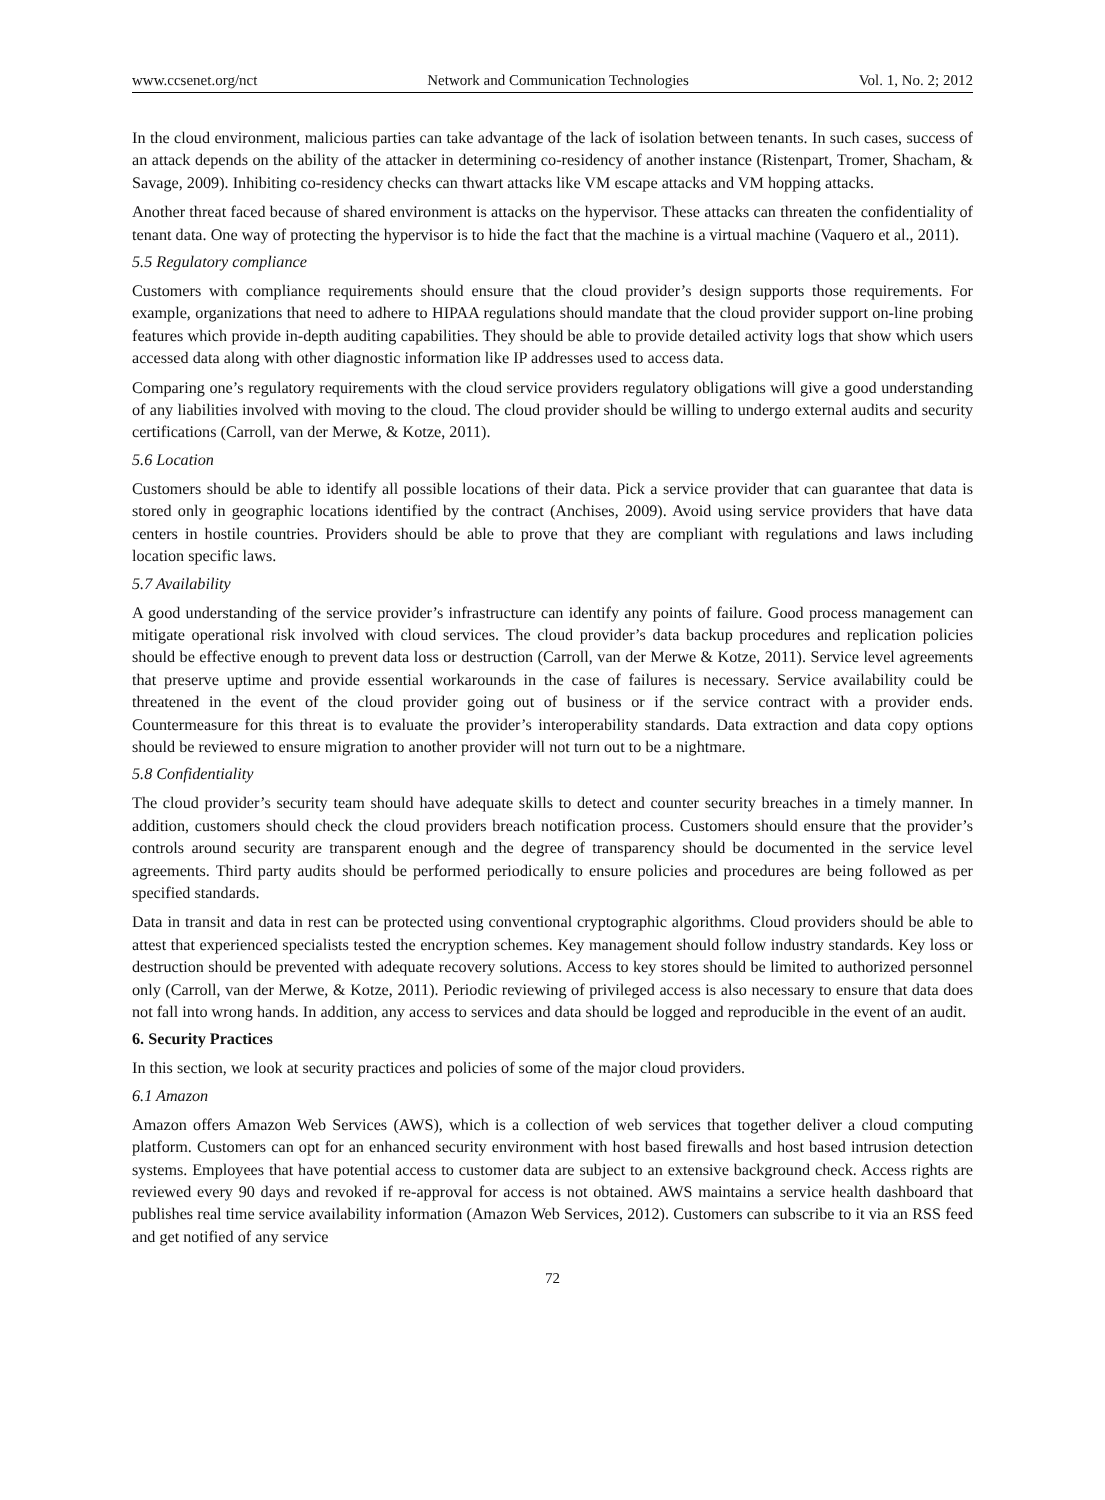www.ccsenet.org/nct Network and Communication Technologies Vol. 1, No. 2; 2012
In the cloud environment, malicious parties can take advantage of the lack of isolation between tenants. In such cases, success of an attack depends on the ability of the attacker in determining co-residency of another instance (Ristenpart, Tromer, Shacham, & Savage, 2009). Inhibiting co-residency checks can thwart attacks like VM escape attacks and VM hopping attacks.
Another threat faced because of shared environment is attacks on the hypervisor. These attacks can threaten the confidentiality of tenant data. One way of protecting the hypervisor is to hide the fact that the machine is a virtual machine (Vaquero et al., 2011).
5.5 Regulatory compliance
Customers with compliance requirements should ensure that the cloud provider’s design supports those requirements. For example, organizations that need to adhere to HIPAA regulations should mandate that the cloud provider support on-line probing features which provide in-depth auditing capabilities. They should be able to provide detailed activity logs that show which users accessed data along with other diagnostic information like IP addresses used to access data.
Comparing one’s regulatory requirements with the cloud service providers regulatory obligations will give a good understanding of any liabilities involved with moving to the cloud. The cloud provider should be willing to undergo external audits and security certifications (Carroll, van der Merwe, & Kotze, 2011).
5.6 Location
Customers should be able to identify all possible locations of their data. Pick a service provider that can guarantee that data is stored only in geographic locations identified by the contract (Anchises, 2009). Avoid using service providers that have data centers in hostile countries. Providers should be able to prove that they are compliant with regulations and laws including location specific laws.
5.7 Availability
A good understanding of the service provider’s infrastructure can identify any points of failure. Good process management can mitigate operational risk involved with cloud services. The cloud provider’s data backup procedures and replication policies should be effective enough to prevent data loss or destruction (Carroll, van der Merwe & Kotze, 2011). Service level agreements that preserve uptime and provide essential workarounds in the case of failures is necessary. Service availability could be threatened in the event of the cloud provider going out of business or if the service contract with a provider ends. Countermeasure for this threat is to evaluate the provider’s interoperability standards. Data extraction and data copy options should be reviewed to ensure migration to another provider will not turn out to be a nightmare.
5.8 Confidentiality
The cloud provider’s security team should have adequate skills to detect and counter security breaches in a timely manner. In addition, customers should check the cloud providers breach notification process. Customers should ensure that the provider’s controls around security are transparent enough and the degree of transparency should be documented in the service level agreements. Third party audits should be performed periodically to ensure policies and procedures are being followed as per specified standards.
Data in transit and data in rest can be protected using conventional cryptographic algorithms. Cloud providers should be able to attest that experienced specialists tested the encryption schemes. Key management should follow industry standards. Key loss or destruction should be prevented with adequate recovery solutions. Access to key stores should be limited to authorized personnel only (Carroll, van der Merwe, & Kotze, 2011). Periodic reviewing of privileged access is also necessary to ensure that data does not fall into wrong hands. In addition, any access to services and data should be logged and reproducible in the event of an audit.
6. Security Practices
In this section, we look at security practices and policies of some of the major cloud providers.
6.1 Amazon
Amazon offers Amazon Web Services (AWS), which is a collection of web services that together deliver a cloud computing platform. Customers can opt for an enhanced security environment with host based firewalls and host based intrusion detection systems. Employees that have potential access to customer data are subject to an extensive background check. Access rights are reviewed every 90 days and revoked if re-approval for access is not obtained. AWS maintains a service health dashboard that publishes real time service availability information (Amazon Web Services, 2012). Customers can subscribe to it via an RSS feed and get notified of any service
72